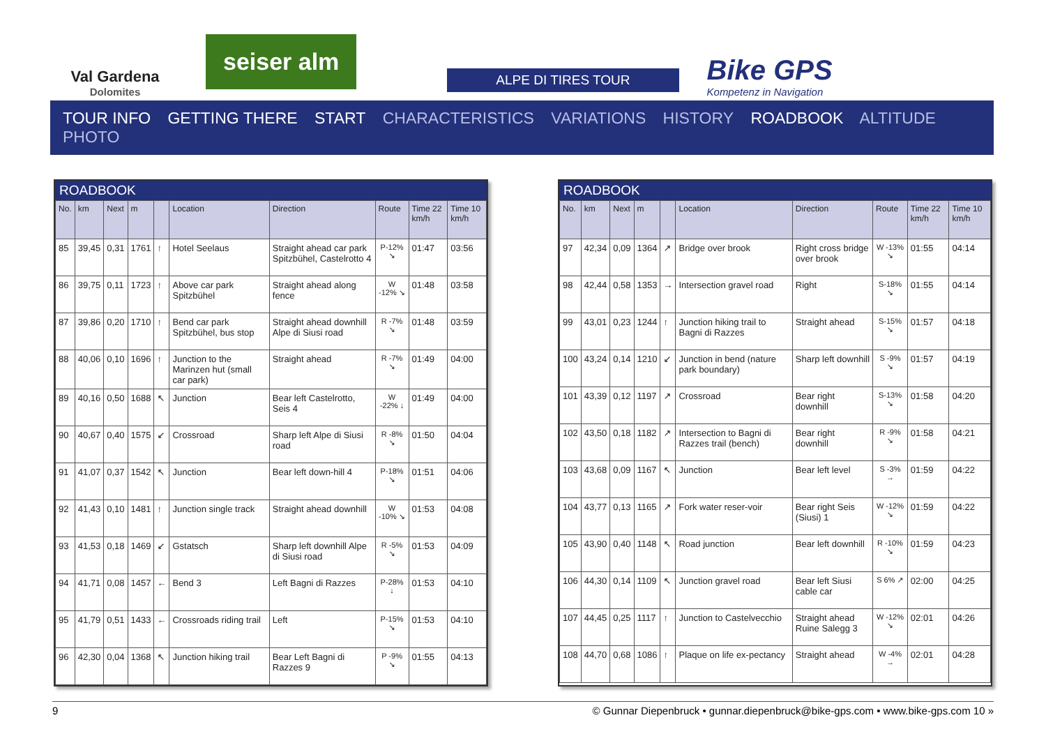Val Gardena
Dolomites
seiser alm
ALPE DI TIRES TOUR
Bike GPS
Kompetenz in Navigation
TOUR INFO GETTING THERE START CHARACTERISTICS VARIATIONS HISTORY ROADBOOK ALTITUDE PHOTO
ROADBOOK
| No. | km | Next | m | | Location | Direction | Route | Time 22 km/h | Time 10 km/h |
| --- | --- | --- | --- | --- | --- | --- | --- | --- | --- |
| 85 | 39,45 | 0,31 | 1761 | ↑ | Hotel Seelaus | Straight ahead car park Spitzbühel, Castelrotto 4 | P-12% ↘ | 01:47 | 03:56 |
| 86 | 39,75 | 0,11 | 1723 | ↑ | Above car park Spitzbühel | Straight ahead along fence | W -12% ↘ | 01:48 | 03:58 |
| 87 | 39,86 | 0,20 | 1710 | ↑ | Bend car park Spitzbühel, bus stop | Straight ahead downhill Alpe di Siusi road | R -7% ↘ | 01:48 | 03:59 |
| 88 | 40,06 | 0,10 | 1696 | ↑ | Junction to the Marinzen hut (small car park) | Straight ahead | R -7% ↘ | 01:49 | 04:00 |
| 89 | 40,16 | 0,50 | 1688 | ↖ | Junction | Bear left Castelrotto, Seis 4 | W -22% ↓ | 01:49 | 04:00 |
| 90 | 40,67 | 0,40 | 1575 | ↙ | Crossroad | Sharp left Alpe di Siusi road | R -8% ↘ | 01:50 | 04:04 |
| 91 | 41,07 | 0,37 | 1542 | ↖ | Junction | Bear left down-hill 4 | P-18% ↘ | 01:51 | 04:06 |
| 92 | 41,43 | 0,10 | 1481 | ↑ | Junction single track | Straight ahead downhill | W -10% ↘ | 01:53 | 04:08 |
| 93 | 41,53 | 0,18 | 1469 | ↙ | Gstatsch | Sharp left downhill Alpe di Siusi road | R -5% ↘ | 01:53 | 04:09 |
| 94 | 41,71 | 0,08 | 1457 | ← | Bend 3 | Left Bagni di Razzes | P-28% ↓ | 01:53 | 04:10 |
| 95 | 41,79 | 0,51 | 1433 | ← | Crossroads riding trail | Left | P-15% ↘ | 01:53 | 04:10 |
| 96 | 42,30 | 0,04 | 1368 | ↖ | Junction hiking trail | Bear Left Bagni di Razzes 9 | P -9% ↘ | 01:55 | 04:13 |
ROADBOOK
| No. | km | Next | m | | Location | Direction | Route | Time 22 km/h | Time 10 km/h |
| --- | --- | --- | --- | --- | --- | --- | --- | --- | --- |
| 97 | 42,34 | 0,09 | 1364 | ↗ | Bridge over brook | Right cross bridge over brook | W -13% ↘ | 01:55 | 04:14 |
| 98 | 42,44 | 0,58 | 1353 | → | Intersection gravel road | Right | S-18% ↘ | 01:55 | 04:14 |
| 99 | 43,01 | 0,23 | 1244 | ↑ | Junction hiking trail to Bagni di Razzes | Straight ahead | S-15% ↘ | 01:57 | 04:18 |
| 100 | 43,24 | 0,14 | 1210 | ↙ | Junction in bend (nature park boundary) | Sharp left downhill | S -9% ↘ | 01:57 | 04:19 |
| 101 | 43,39 | 0,12 | 1197 | ↗ | Crossroad | Bear right downhill | S-13% ↘ | 01:58 | 04:20 |
| 102 | 43,50 | 0,18 | 1182 | ↗ | Intersection to Bagni di Razzes trail (bench) | Bear right downhill | R -9% ↘ | 01:58 | 04:21 |
| 103 | 43,68 | 0,09 | 1167 | ↖ | Junction | Bear left level | S -3% → | 01:59 | 04:22 |
| 104 | 43,77 | 0,13 | 1165 | ↗ | Fork water reser-voir | Bear right Seis (Siusi) 1 | W -12% ↘ | 01:59 | 04:22 |
| 105 | 43,90 | 0,40 | 1148 | ↖ | Road junction | Bear left downhill | R -10% ↘ | 01:59 | 04:23 |
| 106 | 44,30 | 0,14 | 1109 | ↖ | Junction gravel road | Bear left Siusi cable car | S 6% ↗ | 02:00 | 04:25 |
| 107 | 44,45 | 0,25 | 1117 | ↑ | Junction to Castelvecchio | Straight ahead Ruine Salegg 3 | W -12% ↘ | 02:01 | 04:26 |
| 108 | 44,70 | 0,68 | 1086 | ↑ | Plaque on life ex-pectancy | Straight ahead | W -4% → | 02:01 | 04:28 |
9 © Gunnar Diepenbruck • gunnar.diepenbruck@bike-gps.com • www.bike-gps.com 10 »